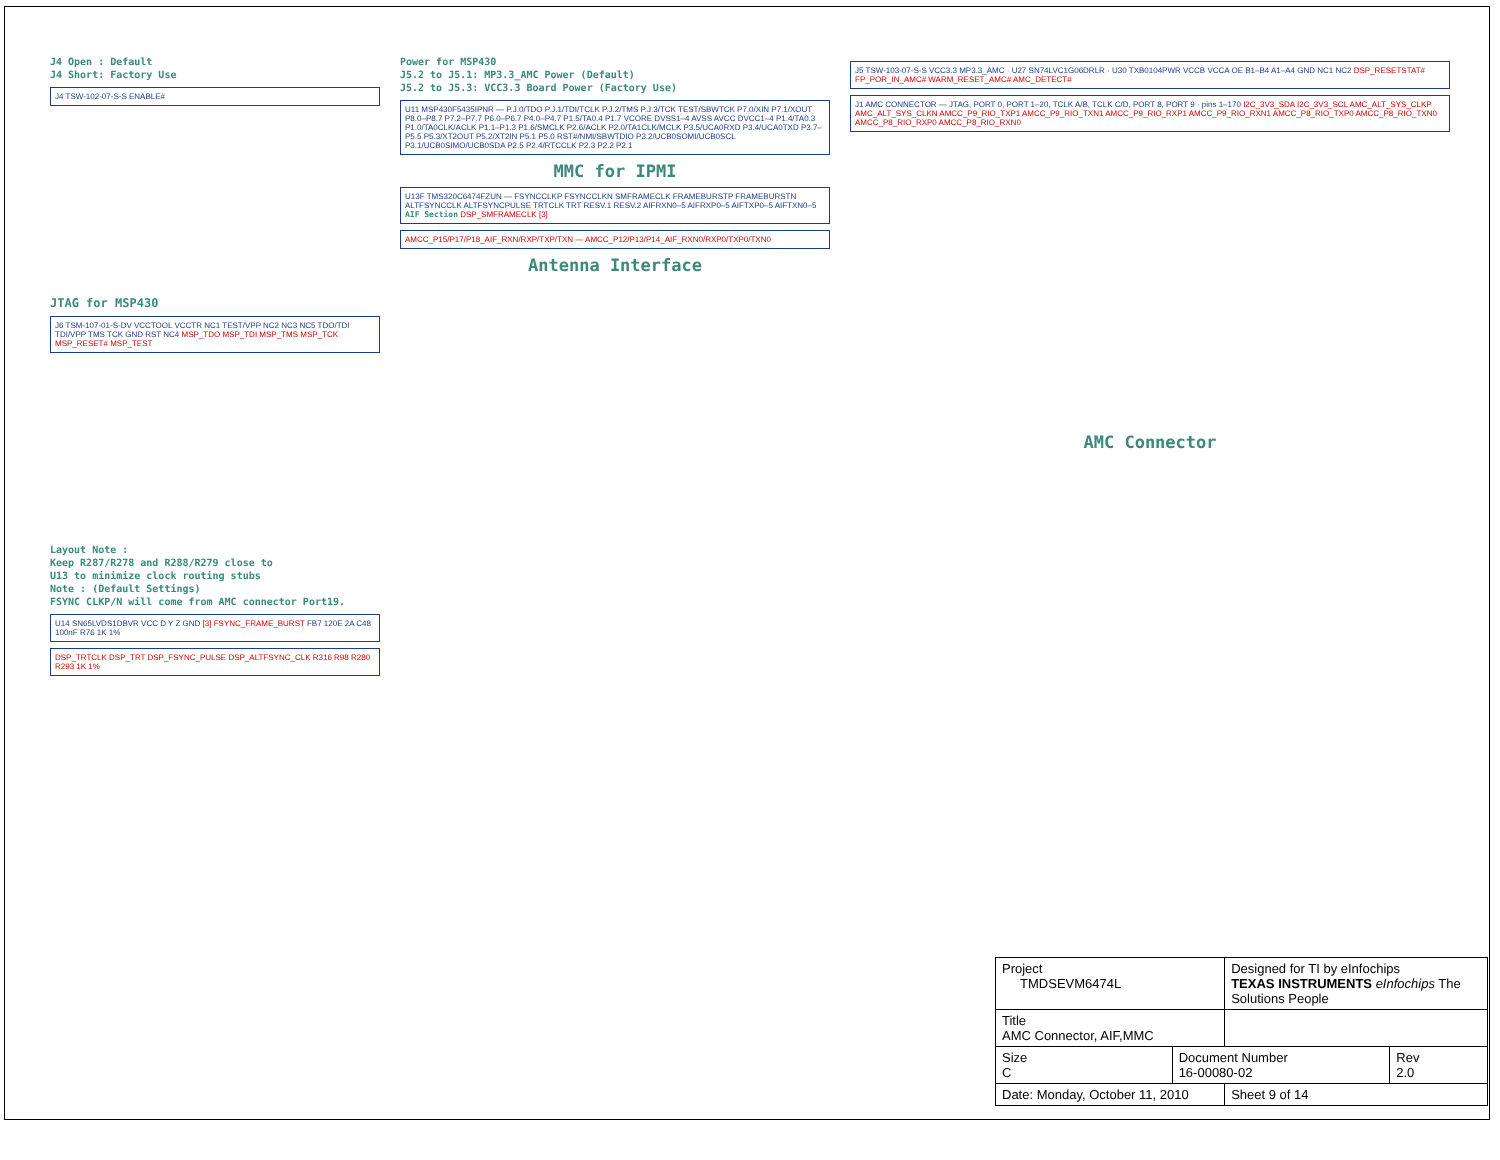J4 Open : Default
J4 Short: Factory Use
J4 TSW-102-07-S-S ENABLE#
JTAG for MSP430
J6 TSM-107-01-S-DV VCCTOOL VCCTR NC1 TEST/VPP NC2 NC3 NC5 TDO/TDI TDI/VPP TMS TCK GND RST NC4 MSP_TDO MSP_TDI MSP_TMS MSP_TCK MSP_RESET# MSP_TEST
Layout Note :
Keep R287/R278 and R288/R279 close to
U13 to minimize clock routing stubs
Note : (Default Settings)
FSYNC CLKP/N will come from AMC connector Port19.
U14 SN65LVDS1DBVR VCC D Y Z GND [3] FSYNC_FRAME_BURST FB7 120E 2A C48 100nF R76 1K 1%
DSP_TRTCLK DSP_TRT DSP_FSYNC_PULSE DSP_ALTFSYNC_CLK R316 R98 R280 R293 1K 1%
Power for MSP430
J5.2 to J5.1: MP3.3_AMC Power (Default)
J5.2 to J5.3: VCC3.3 Board Power (Factory Use)
U11 MSP430F5435IPNR — P.J.0/TDO P.J.1/TDI/TCLK P.J.2/TMS P.J.3/TCK TEST/SBWTCK P7.0/XIN P7.1/XOUT P8.0–P8.7 P7.2–P7.7 P6.0–P6.7 P4.0–P4.7 P1.5/TA0.4 P1.7 VCORE DVSS1–4 AVSS AVCC DVCC1–4 P1.4/TA0.3 P1.0/TA0CLK/ACLK P1.1–P1.3 P1.6/SMCLK P2.6/ACLK P2.0/TA1CLK/MCLK P3.5/UCA0RXD P3.4/UCA0TXD P3.7–P5.5 P5.3/XT2OUT P5.2/XT2IN P5.1 P5.0 RST#/NMI/SBWTDIO P3.2/UCB0SOMI/UCB0SCL P3.1/UCB0SIMO/UCB0SDA P2.5 P2.4/RTCCLK P2.3 P2.2 P2.1
MMC for IPMI
U13F TMS320C6474FZUN — FSYNCCLKP FSYNCCLKN SMFRAMECLK FRAMEBURSTP FRAMEBURSTN ALTFSYNCCLK ALTFSYNCPULSE TRTCLK TRT RESV.1 RESV.2 AIFRXN0–5 AIFRXP0–5 AIFTXP0–5 AIFTXN0–5 AIF Section DSP_SMFRAMECLK [3]
AMCC_P15/P17/P18_AIF_RXN/RXP/TXP/TXN — AMCC_P12/P13/P14_AIF_RXN0/RXP0/TXP0/TXN0
Antenna Interface
J5 TSW-103-07-S-S VCC3.3 MP3.3_AMC · U27 SN74LVC1G06DRLR · U30 TXB0104PWR VCCB VCCA OE B1–B4 A1–A4 GND NC1 NC2 DSP_RESETSTAT# FP_POR_IN_AMC# WARM_RESET_AMC# AMC_DETECT#
J1 AMC CONNECTOR — JTAG, PORT 0, PORT 1–20, TCLK A/B, TCLK C/D, PORT 8, PORT 9 · pins 1–170 I2C_3V3_SDA I2C_3V3_SCL AMC_ALT_SYS_CLKP AMC_ALT_SYS_CLKN AMCC_P9_RIO_TXP1 AMCC_P9_RIO_TXN1 AMCC_P9_RIO_RXP1 AMCC_P9_RIO_RXN1 AMCC_P8_RIO_TXP0 AMCC_P8_RIO_TXN0 AMCC_P8_RIO_RXP0 AMCC_P8_RIO_RXN0
AMC Connector
| Project TMDSEVM6474L | | Designed for TI by eInfochips TEXAS INSTRUMENTS eInfochips The Solutions People | |
| Title AMC Connector, AIF,MMC | | | |
| Size C | Document Number 16-00080-02 | | Rev 2.0 |
| Date: Monday, October 11, 2010 | | Sheet 9 of 14 | |